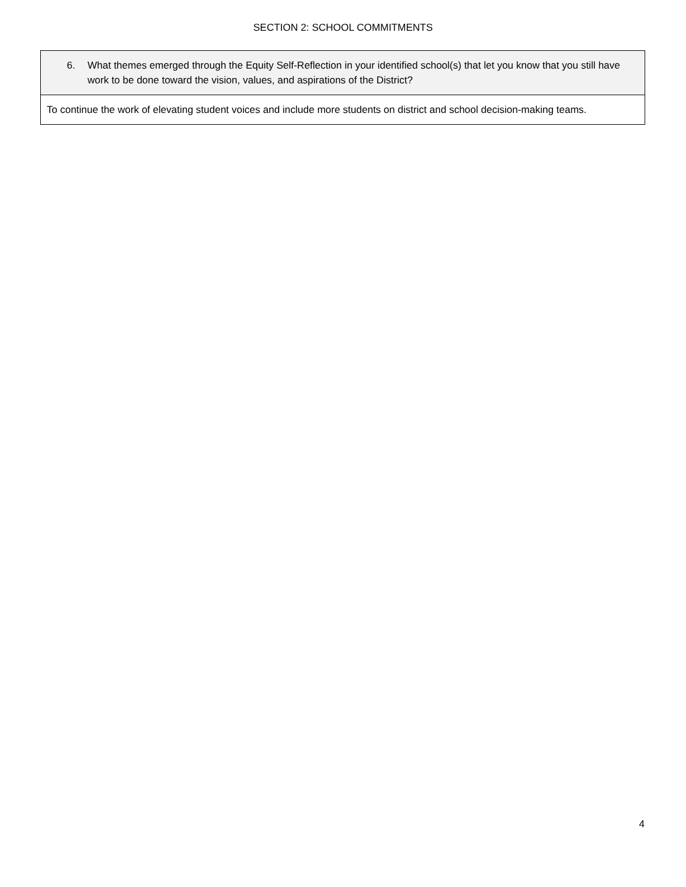SECTION 2: SCHOOL COMMITMENTS
| 6. What themes emerged through the Equity Self-Reflection in your identified school(s) that let you know that you still have work to be done toward the vision, values, and aspirations of the District? |
| --- |
| To continue the work of elevating student voices and include more students on district and school decision-making teams. |
4